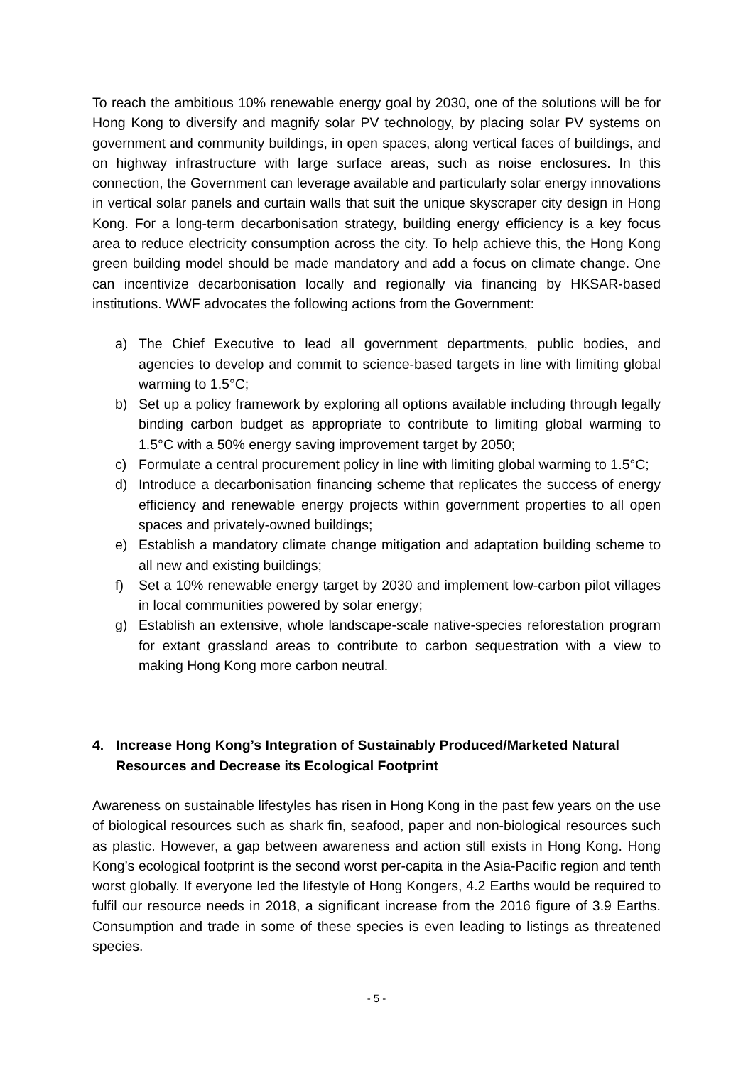To reach the ambitious 10% renewable energy goal by 2030, one of the solutions will be for Hong Kong to diversify and magnify solar PV technology, by placing solar PV systems on government and community buildings, in open spaces, along vertical faces of buildings, and on highway infrastructure with large surface areas, such as noise enclosures. In this connection, the Government can leverage available and particularly solar energy innovations in vertical solar panels and curtain walls that suit the unique skyscraper city design in Hong Kong. For a long-term decarbonisation strategy, building energy efficiency is a key focus area to reduce electricity consumption across the city. To help achieve this, the Hong Kong green building model should be made mandatory and add a focus on climate change. One can incentivize decarbonisation locally and regionally via financing by HKSAR-based institutions. WWF advocates the following actions from the Government:
a) The Chief Executive to lead all government departments, public bodies, and agencies to develop and commit to science-based targets in line with limiting global warming to 1.5°C;
b) Set up a policy framework by exploring all options available including through legally binding carbon budget as appropriate to contribute to limiting global warming to 1.5°C with a 50% energy saving improvement target by 2050;
c) Formulate a central procurement policy in line with limiting global warming to 1.5°C;
d) Introduce a decarbonisation financing scheme that replicates the success of energy efficiency and renewable energy projects within government properties to all open spaces and privately-owned buildings;
e) Establish a mandatory climate change mitigation and adaptation building scheme to all new and existing buildings;
f) Set a 10% renewable energy target by 2030 and implement low-carbon pilot villages in local communities powered by solar energy;
g) Establish an extensive, whole landscape-scale native-species reforestation program for extant grassland areas to contribute to carbon sequestration with a view to making Hong Kong more carbon neutral.
4. Increase Hong Kong’s Integration of Sustainably Produced/Marketed Natural Resources and Decrease its Ecological Footprint
Awareness on sustainable lifestyles has risen in Hong Kong in the past few years on the use of biological resources such as shark fin, seafood, paper and non-biological resources such as plastic. However, a gap between awareness and action still exists in Hong Kong. Hong Kong’s ecological footprint is the second worst per-capita in the Asia-Pacific region and tenth worst globally. If everyone led the lifestyle of Hong Kongers, 4.2 Earths would be required to fulfil our resource needs in 2018, a significant increase from the 2016 figure of 3.9 Earths. Consumption and trade in some of these species is even leading to listings as threatened species.
- 5 -